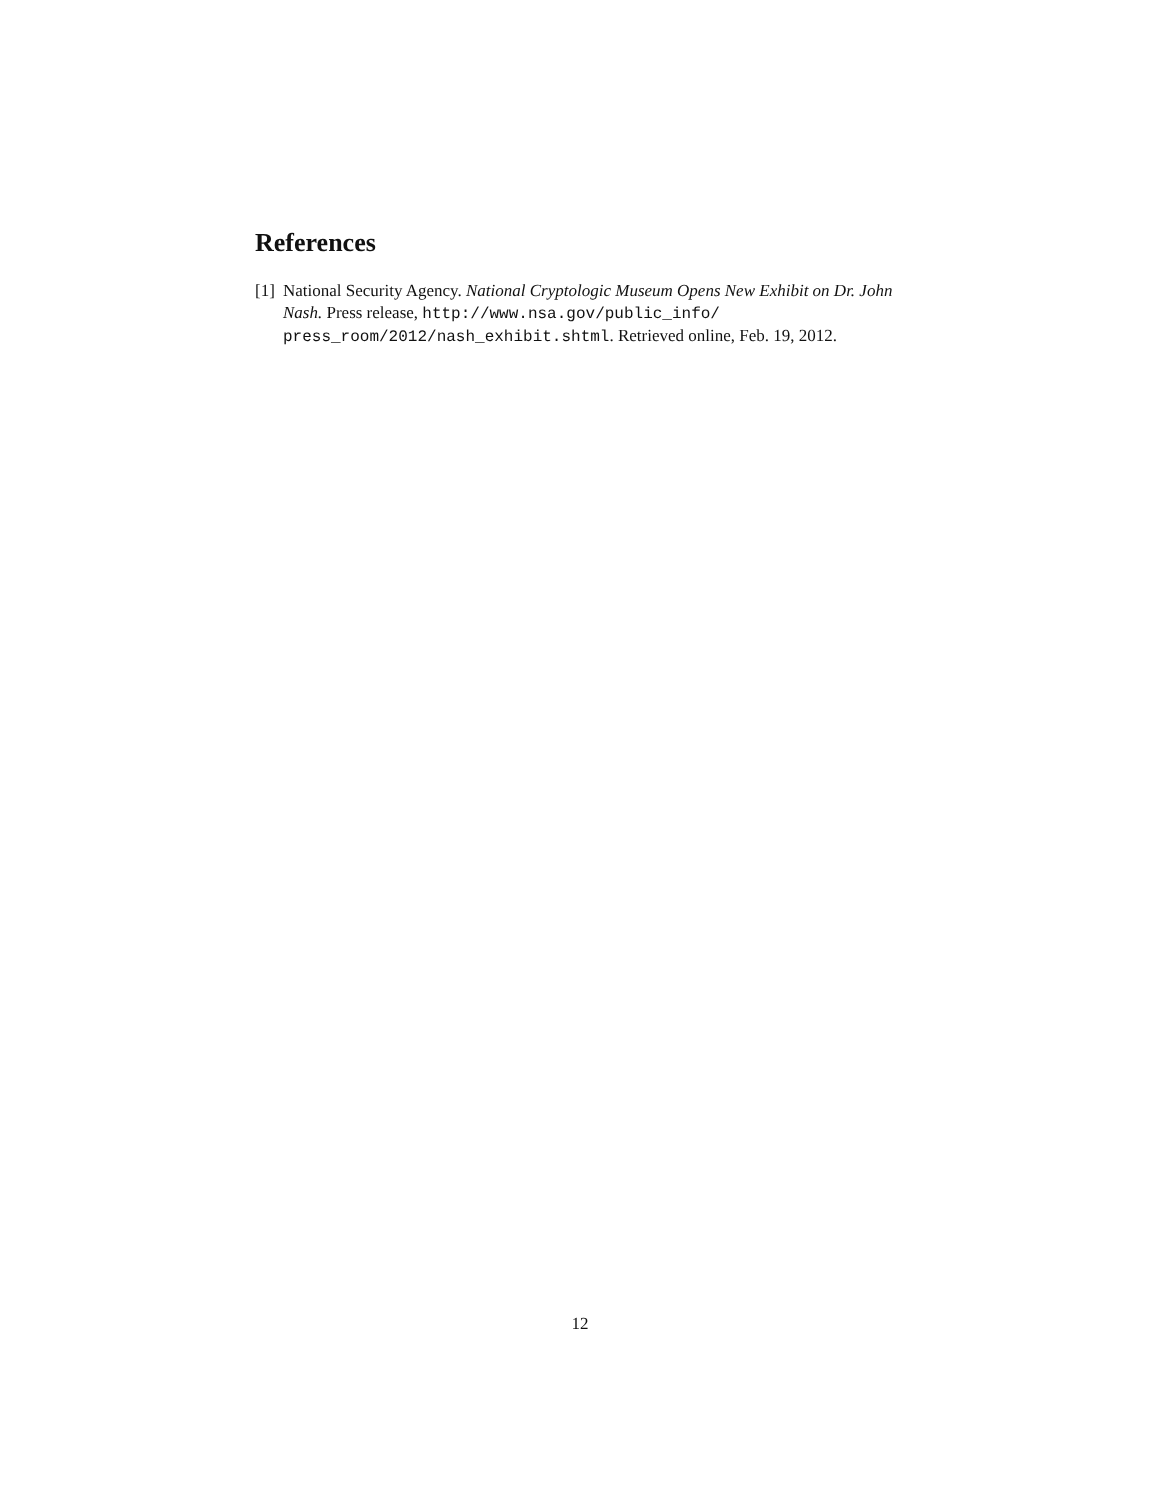References
[1] National Security Agency. National Cryptologic Museum Opens New Exhibit on Dr. John Nash. Press release, http://www.nsa.gov/public_info/ press_room/2012/nash_exhibit.shtml. Retrieved online, Feb. 19, 2012.
12